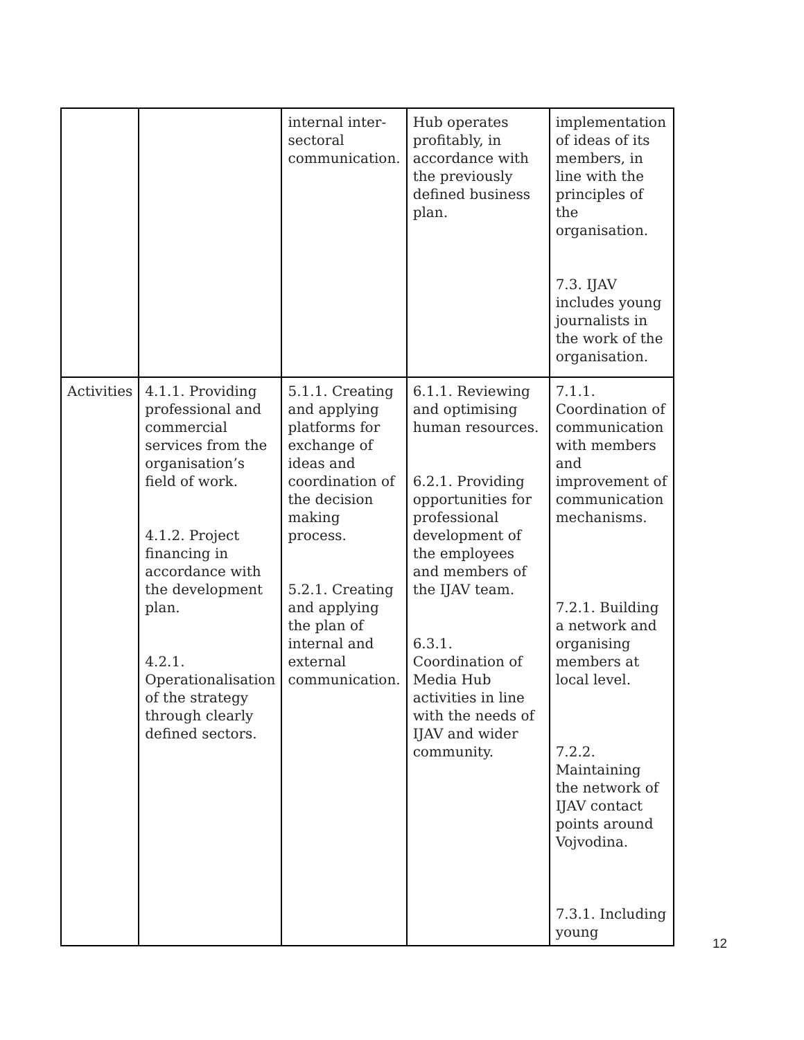| | | internal inter-sectoral communication. | Hub operates profitably, in accordance with the previously defined business plan. | implementation of ideas of its members, in line with the principles of the organisation. 7.3. IJAV includes young journalists in the work of the organisation. |
| Activities | 4.1.1. Providing professional and commercial services from the organisation’s field of work. 4.1.2. Project financing in accordance with the development plan. 4.2.1. Operationalisation of the strategy through clearly defined sectors. | 5.1.1. Creating and applying platforms for exchange of ideas and coordination of the decision making process. 5.2.1. Creating and applying the plan of internal and external communication. | 6.1.1. Reviewing and optimising human resources. 6.2.1. Providing opportunities for professional development of the employees and members of the IJAV team. 6.3.1. Coordination of Media Hub activities in line with the needs of IJAV and wider community. | 7.1.1. Coordination of communication with members and improvement of communication mechanisms. 7.2.1. Building a network and organising members at local level. 7.2.2. Maintaining the network of IJAV contact points around Vojvodina. 7.3.1. Including young |
12